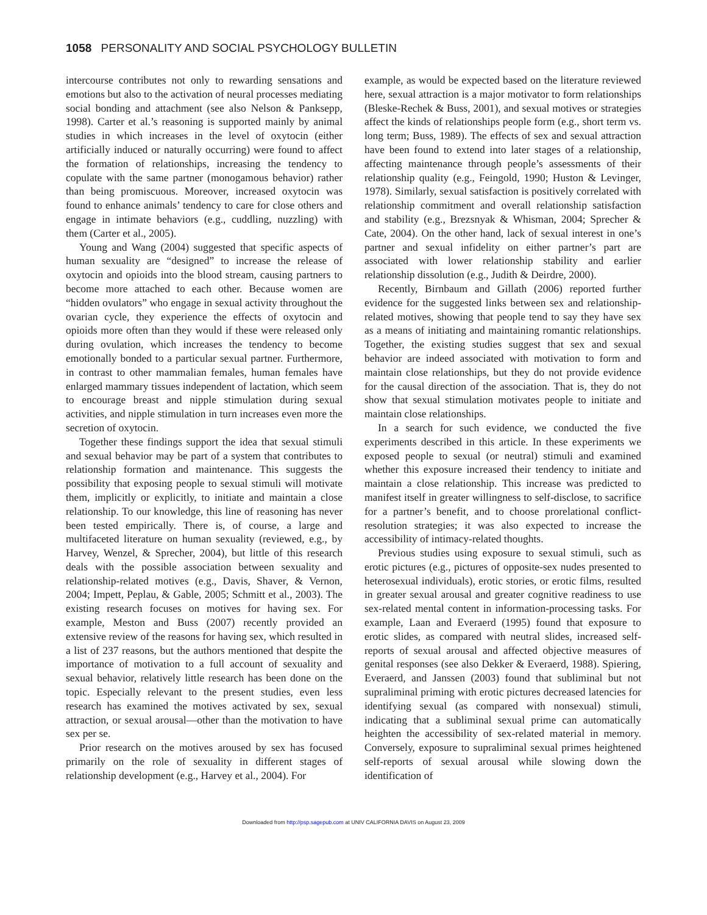1058 PERSONALITY AND SOCIAL PSYCHOLOGY BULLETIN
intercourse contributes not only to rewarding sensations and emotions but also to the activation of neural processes mediating social bonding and attachment (see also Nelson & Panksepp, 1998). Carter et al.’s reasoning is supported mainly by animal studies in which increases in the level of oxytocin (either artificially induced or naturally occurring) were found to affect the formation of relationships, increasing the tendency to copulate with the same partner (monogamous behavior) rather than being promiscuous. Moreover, increased oxytocin was found to enhance animals’ tendency to care for close others and engage in intimate behaviors (e.g., cuddling, nuzzling) with them (Carter et al., 2005).
Young and Wang (2004) suggested that specific aspects of human sexuality are “designed” to increase the release of oxytocin and opioids into the blood stream, causing partners to become more attached to each other. Because women are “hidden ovulators” who engage in sexual activity throughout the ovarian cycle, they experience the effects of oxytocin and opioids more often than they would if these were released only during ovulation, which increases the tendency to become emotionally bonded to a particular sexual partner. Furthermore, in contrast to other mammalian females, human females have enlarged mammary tissues independent of lactation, which seem to encourage breast and nipple stimulation during sexual activities, and nipple stimulation in turn increases even more the secretion of oxytocin.
Together these findings support the idea that sexual stimuli and sexual behavior may be part of a system that contributes to relationship formation and maintenance. This suggests the possibility that exposing people to sexual stimuli will motivate them, implicitly or explicitly, to initiate and maintain a close relationship. To our knowledge, this line of reasoning has never been tested empirically. There is, of course, a large and multifaceted literature on human sexuality (reviewed, e.g., by Harvey, Wenzel, & Sprecher, 2004), but little of this research deals with the possible association between sexuality and relationship-related motives (e.g., Davis, Shaver, & Vernon, 2004; Impett, Peplau, & Gable, 2005; Schmitt et al., 2003). The existing research focuses on motives for having sex. For example, Meston and Buss (2007) recently provided an extensive review of the reasons for having sex, which resulted in a list of 237 reasons, but the authors mentioned that despite the importance of motivation to a full account of sexuality and sexual behavior, relatively little research has been done on the topic. Especially relevant to the present studies, even less research has examined the motives activated by sex, sexual attraction, or sexual arousal—other than the motivation to have sex per se.
Prior research on the motives aroused by sex has focused primarily on the role of sexuality in different stages of relationship development (e.g., Harvey et al., 2004). For
example, as would be expected based on the literature reviewed here, sexual attraction is a major motivator to form relationships (Bleske-Rechek & Buss, 2001), and sexual motives or strategies affect the kinds of relationships people form (e.g., short term vs. long term; Buss, 1989). The effects of sex and sexual attraction have been found to extend into later stages of a relationship, affecting maintenance through people’s assessments of their relationship quality (e.g., Feingold, 1990; Huston & Levinger, 1978). Similarly, sexual satisfaction is positively correlated with relationship commitment and overall relationship satisfaction and stability (e.g., Brezsnyak & Whisman, 2004; Sprecher & Cate, 2004). On the other hand, lack of sexual interest in one’s partner and sexual infidelity on either partner’s part are associated with lower relationship stability and earlier relationship dissolution (e.g., Judith & Deirdre, 2000).
Recently, Birnbaum and Gillath (2006) reported further evidence for the suggested links between sex and relationship-related motives, showing that people tend to say they have sex as a means of initiating and maintaining romantic relationships. Together, the existing studies suggest that sex and sexual behavior are indeed associated with motivation to form and maintain close relationships, but they do not provide evidence for the causal direction of the association. That is, they do not show that sexual stimulation motivates people to initiate and maintain close relationships.
In a search for such evidence, we conducted the five experiments described in this article. In these experiments we exposed people to sexual (or neutral) stimuli and examined whether this exposure increased their tendency to initiate and maintain a close relationship. This increase was predicted to manifest itself in greater willingness to self-disclose, to sacrifice for a partner’s benefit, and to choose prorelational conflict-resolution strategies; it was also expected to increase the accessibility of intimacy-related thoughts.
Previous studies using exposure to sexual stimuli, such as erotic pictures (e.g., pictures of opposite-sex nudes presented to heterosexual individuals), erotic stories, or erotic films, resulted in greater sexual arousal and greater cognitive readiness to use sex-related mental content in information-processing tasks. For example, Laan and Everaerd (1995) found that exposure to erotic slides, as compared with neutral slides, increased self-reports of sexual arousal and affected objective measures of genital responses (see also Dekker & Everaerd, 1988). Spiering, Everaerd, and Janssen (2003) found that subliminal but not supraliminal priming with erotic pictures decreased latencies for identifying sexual (as compared with nonsexual) stimuli, indicating that a subliminal sexual prime can automatically heighten the accessibility of sex-related material in memory. Conversely, exposure to supraliminal sexual primes heightened self-reports of sexual arousal while slowing down the identification of
Downloaded from http://psp.sagepub.com at UNIV CALIFORNIA DAVIS on August 23, 2009